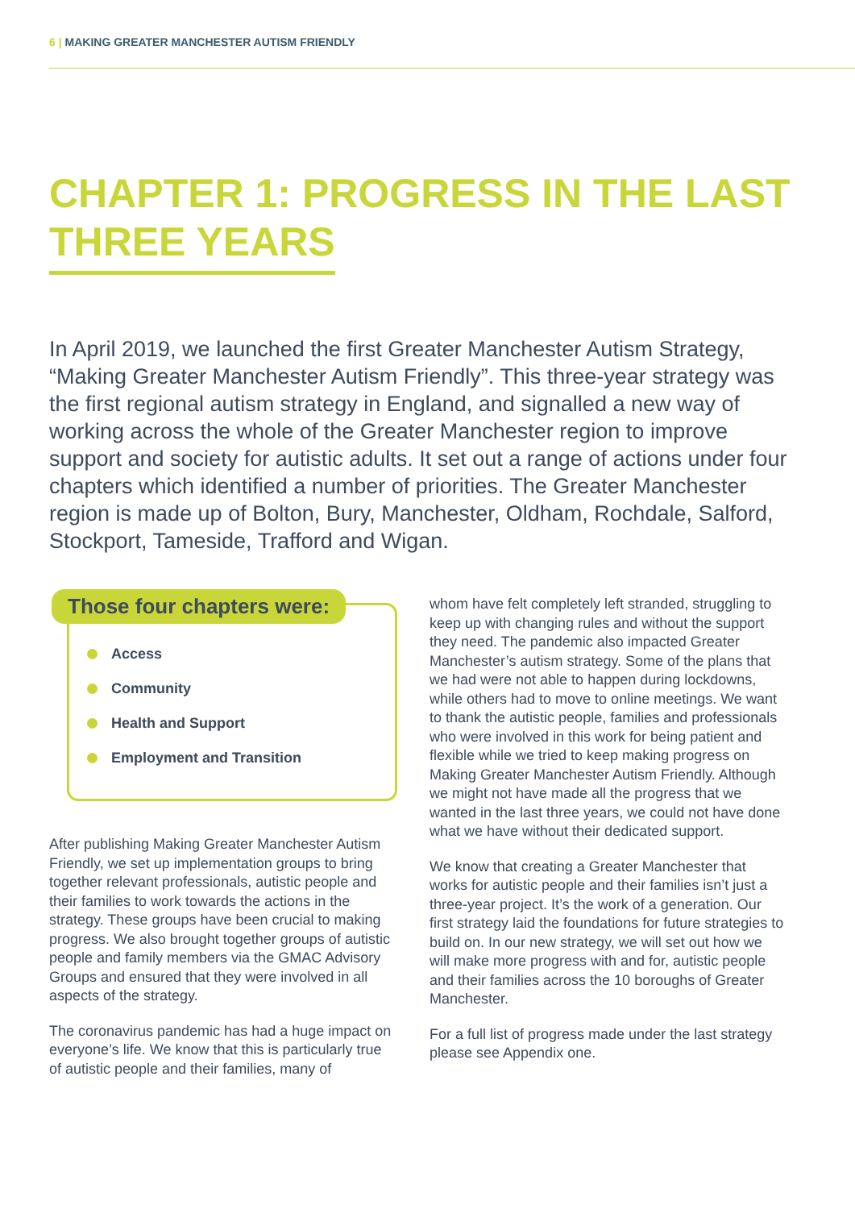6 | MAKING GREATER MANCHESTER AUTISM FRIENDLY
CHAPTER 1: PROGRESS IN THE LAST THREE YEARS
In April 2019, we launched the first Greater Manchester Autism Strategy, “Making Greater Manchester Autism Friendly”. This three-year strategy was the first regional autism strategy in England, and signalled a new way of working across the whole of the Greater Manchester region to improve support and society for autistic adults. It set out a range of actions under four chapters which identified a number of priorities. The Greater Manchester region is made up of Bolton, Bury, Manchester, Oldham, Rochdale, Salford, Stockport, Tameside, Trafford and Wigan.
Those four chapters were:
Access
Community
Health and Support
Employment and Transition
After publishing Making Greater Manchester Autism Friendly, we set up implementation groups to bring together relevant professionals, autistic people and their families to work towards the actions in the strategy. These groups have been crucial to making progress. We also brought together groups of autistic people and family members via the GMAC Advisory Groups and ensured that they were involved in all aspects of the strategy.
The coronavirus pandemic has had a huge impact on everyone’s life. We know that this is particularly true of autistic people and their families, many of
whom have felt completely left stranded, struggling to keep up with changing rules and without the support they need. The pandemic also impacted Greater Manchester’s autism strategy. Some of the plans that we had were not able to happen during lockdowns, while others had to move to online meetings. We want to thank the autistic people, families and professionals who were involved in this work for being patient and flexible while we tried to keep making progress on Making Greater Manchester Autism Friendly. Although we might not have made all the progress that we wanted in the last three years, we could not have done what we have without their dedicated support.
We know that creating a Greater Manchester that works for autistic people and their families isn’t just a three-year project. It’s the work of a generation. Our first strategy laid the foundations for future strategies to build on. In our new strategy, we will set out how we will make more progress with and for, autistic people and their families across the 10 boroughs of Greater Manchester.
For a full list of progress made under the last strategy please see Appendix one.